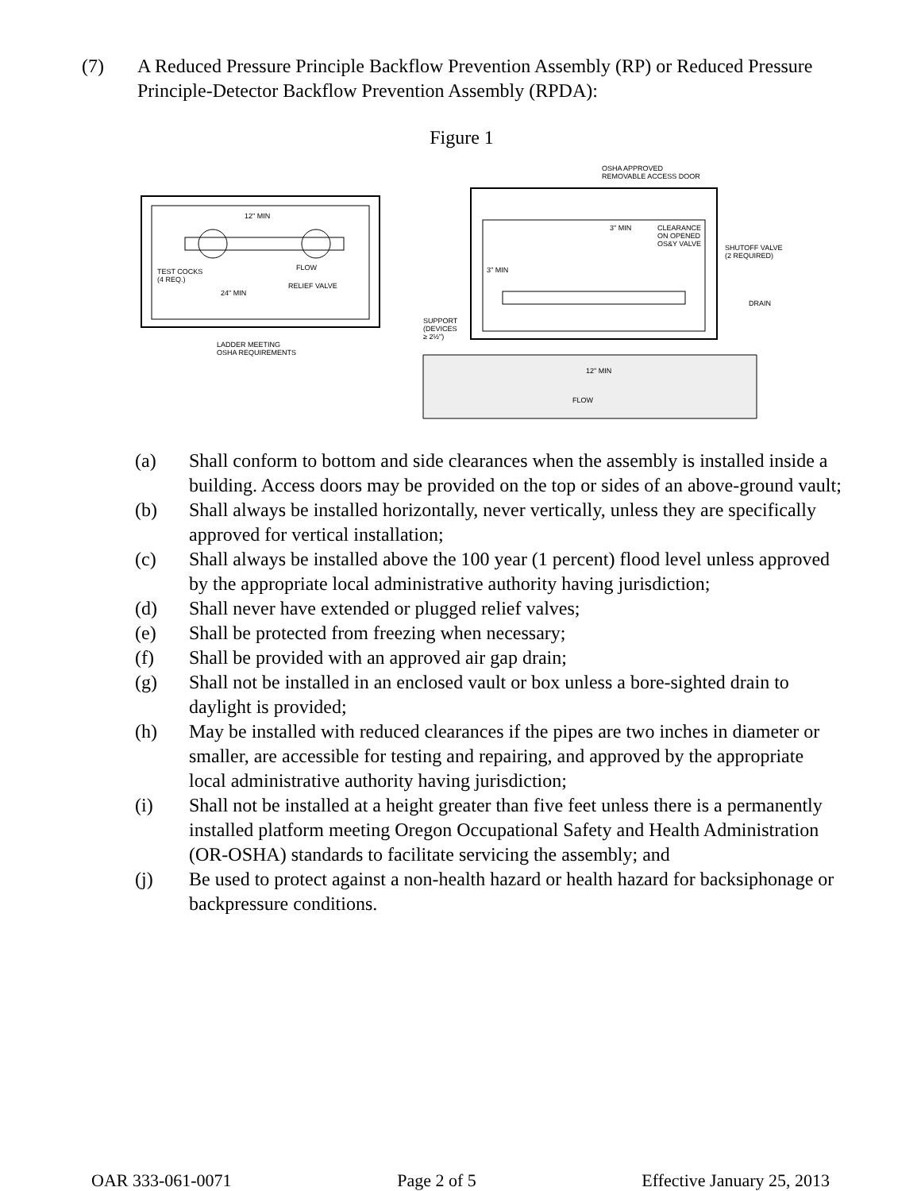(7) A Reduced Pressure Principle Backflow Prevention Assembly (RP) or Reduced Pressure Principle-Detector Backflow Prevention Assembly (RPDA):
Figure 1
12" MIN
TEST COCKS
(4 REQ.)
FLOW
RELIEF VALVE
24" MIN
LADDER MEETING
OSHA REQUIREMENTS
OSHA APPROVED
REMOVABLE ACCESS DOOR
3" MIN
CLEARANCE
ON OPENED
OS&Y VALVE
SHUTOFF VALVE
(2 REQUIRED)
3" MIN
DRAIN
SUPPORT
(DEVICES
≥ 2½")
12" MIN
FLOW
(a) Shall conform to bottom and side clearances when the assembly is installed inside a building. Access doors may be provided on the top or sides of an above-ground vault;
(b) Shall always be installed horizontally, never vertically, unless they are specifically approved for vertical installation;
(c) Shall always be installed above the 100 year (1 percent) flood level unless approved by the appropriate local administrative authority having jurisdiction;
(d) Shall never have extended or plugged relief valves;
(e) Shall be protected from freezing when necessary;
(f) Shall be provided with an approved air gap drain;
(g) Shall not be installed in an enclosed vault or box unless a bore-sighted drain to daylight is provided;
(h) May be installed with reduced clearances if the pipes are two inches in diameter or smaller, are accessible for testing and repairing, and approved by the appropriate local administrative authority having jurisdiction;
(i) Shall not be installed at a height greater than five feet unless there is a permanently installed platform meeting Oregon Occupational Safety and Health Administration (OR-OSHA) standards to facilitate servicing the assembly; and
(j) Be used to protect against a non-health hazard or health hazard for backsiphonage or backpressure conditions.
OAR 333-061-0071 Page 2 of 5 Effective January 25, 2013